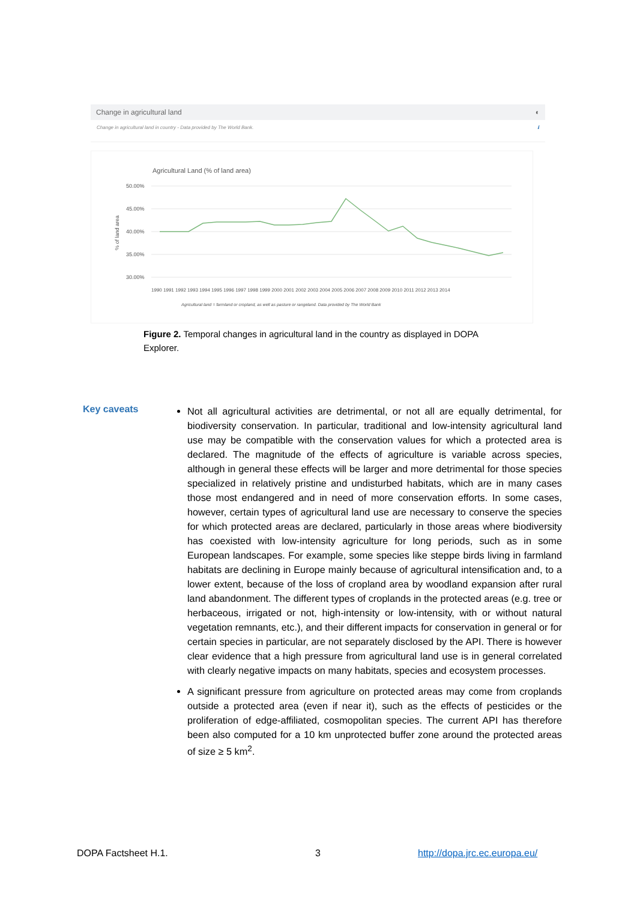Change in agricultural land ◐
Change in agricultural land in country - Data provided by The World Bank. ℹ
Agricultural Land (% of land area)
50.00%
45.00%
40.00%
35.00%
30.00%
% of land area
Agricultural land = farmland or cropland, as well as pasture or rangeland. Data provided by The World Bank
1990 1991 1992 1993 1994 1995 1996 1997 1998 1999 2000 2001 2002 2003 2004 2005 2006 2007 2008 2009 2010 2011 2012 2013 2014
Figure 2. Temporal changes in agricultural land in the country as displayed in DOPA Explorer.
Key caveats
Not all agricultural activities are detrimental, or not all are equally detrimental, for biodiversity conservation. In particular, traditional and low-intensity agricultural land use may be compatible with the conservation values for which a protected area is declared. The magnitude of the effects of agriculture is variable across species, although in general these effects will be larger and more detrimental for those species specialized in relatively pristine and undisturbed habitats, which are in many cases those most endangered and in need of more conservation efforts. In some cases, however, certain types of agricultural land use are necessary to conserve the species for which protected areas are declared, particularly in those areas where biodiversity has coexisted with low-intensity agriculture for long periods, such as in some European landscapes. For example, some species like steppe birds living in farmland habitats are declining in Europe mainly because of agricultural intensification and, to a lower extent, because of the loss of cropland area by woodland expansion after rural land abandonment. The different types of croplands in the protected areas (e.g. tree or herbaceous, irrigated or not, high-intensity or low-intensity, with or without natural vegetation remnants, etc.), and their different impacts for conservation in general or for certain species in particular, are not separately disclosed by the API. There is however clear evidence that a high pressure from agricultural land use is in general correlated with clearly negative impacts on many habitats, species and ecosystem processes.
A significant pressure from agriculture on protected areas may come from croplands outside a protected area (even if near it), such as the effects of pesticides or the proliferation of edge-affiliated, cosmopolitan species. The current API has therefore been also computed for a 10 km unprotected buffer zone around the protected areas of size ≥ 5 km<sup>2</sup>.
DOPA Factsheet H.1. 3 http://dopa.jrc.ec.europa.eu/